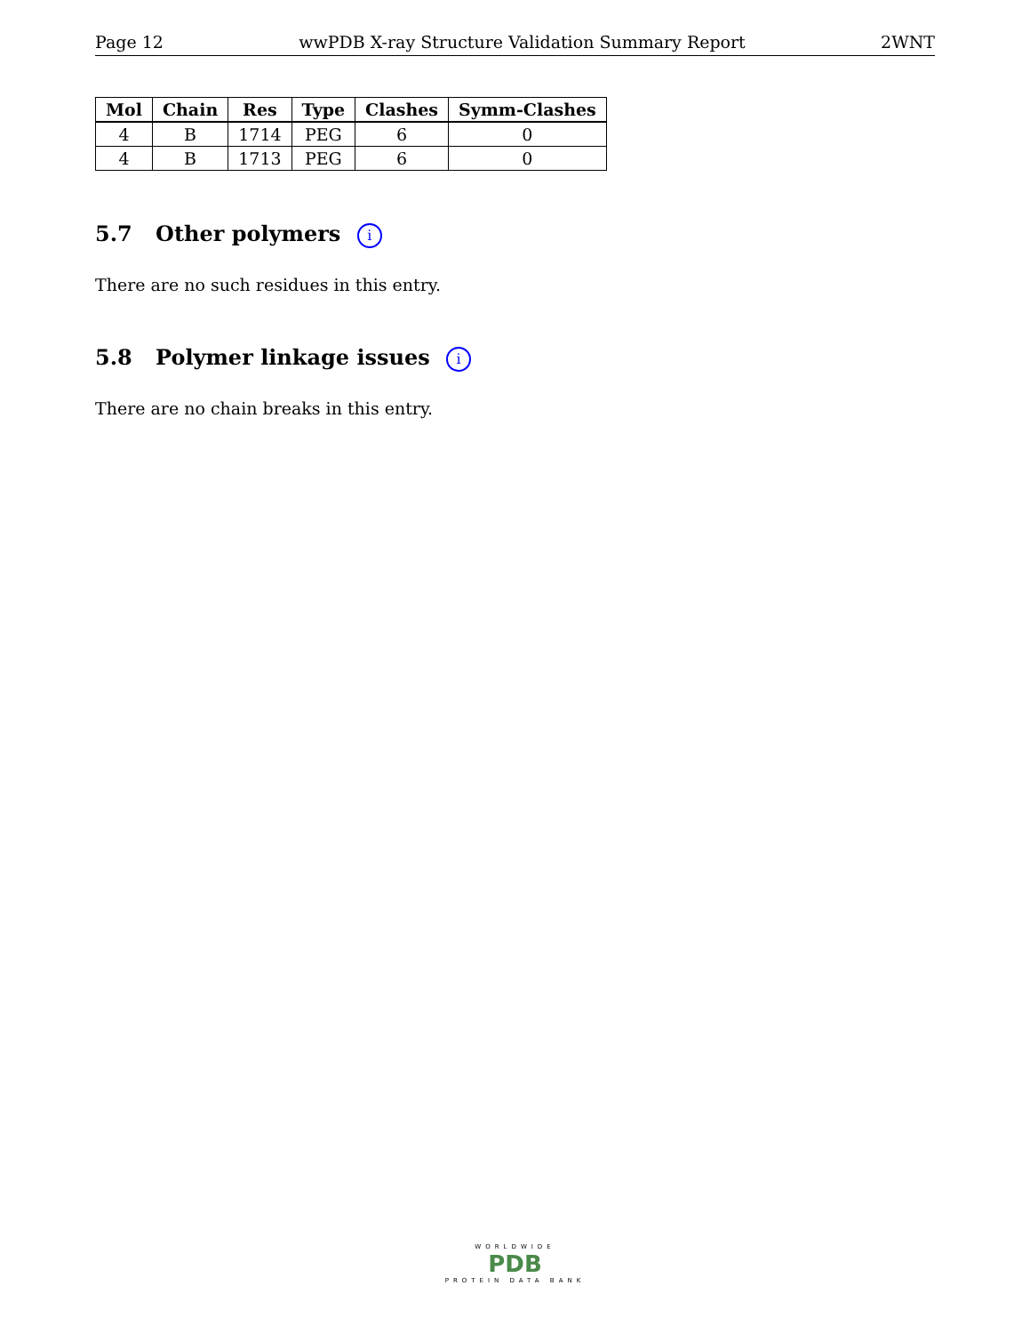Page 12 wwPDB X-ray Structure Validation Summary Report 2WNT
| Mol | Chain | Res | Type | Clashes | Symm-Clashes |
| --- | --- | --- | --- | --- | --- |
| 4 | B | 1714 | PEG | 6 | 0 |
| 4 | B | 1713 | PEG | 6 | 0 |
5.7 Other polymers i
There are no such residues in this entry.
5.8 Polymer linkage issues i
There are no chain breaks in this entry.
WORLDWIDE
PDB
PROTEIN DATA BANK